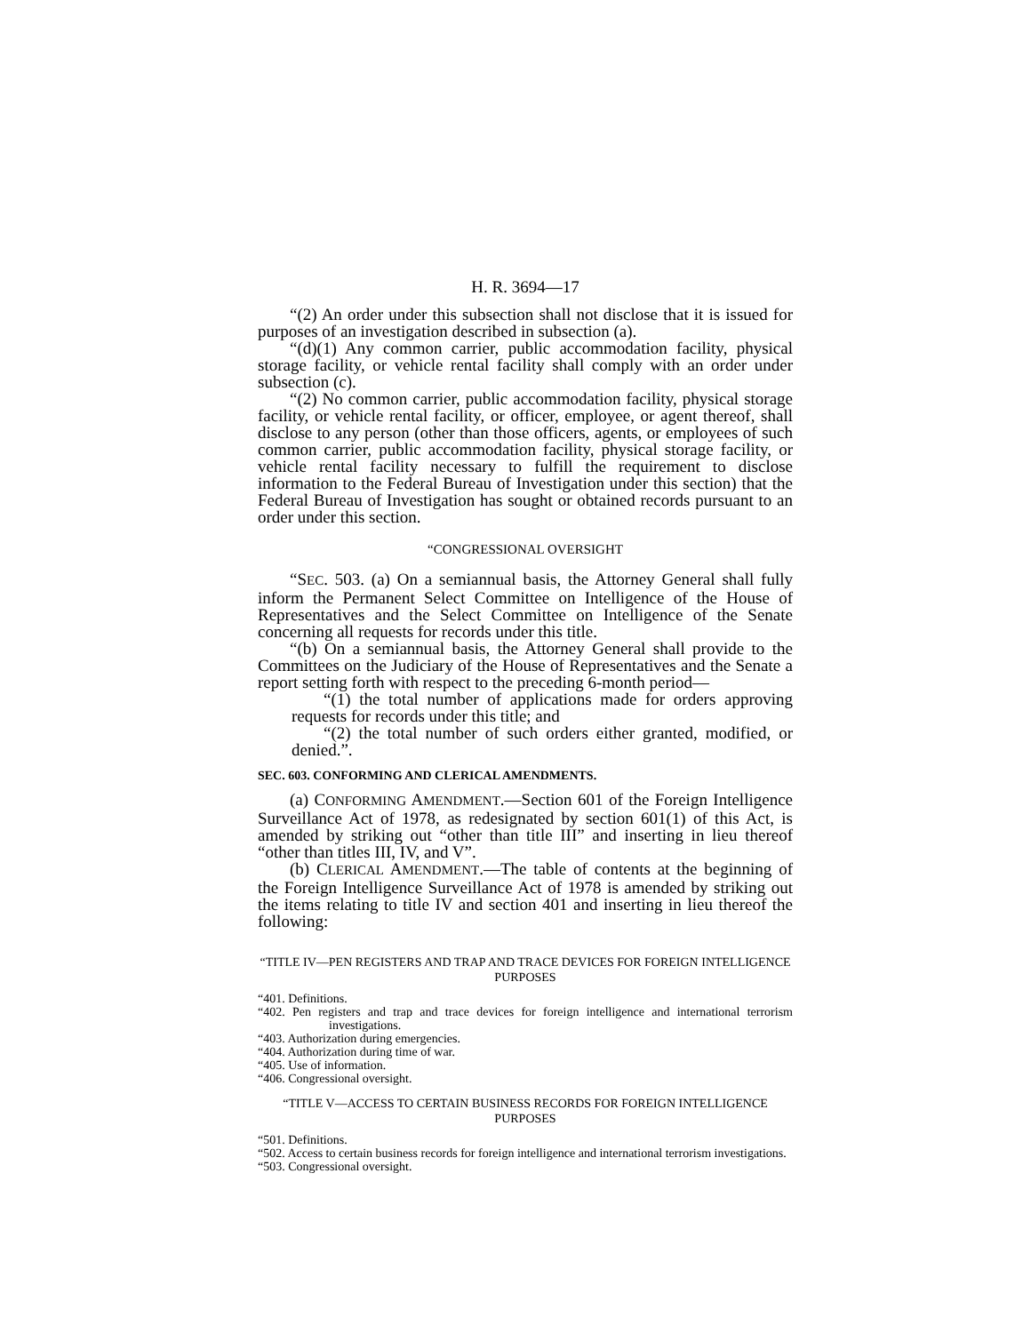H. R. 3694—17
“(2) An order under this subsection shall not disclose that it is issued for purposes of an investigation described in subsection (a).
“(d)(1) Any common carrier, public accommodation facility, physical storage facility, or vehicle rental facility shall comply with an order under subsection (c).
“(2) No common carrier, public accommodation facility, physical storage facility, or vehicle rental facility, or officer, employee, or agent thereof, shall disclose to any person (other than those officers, agents, or employees of such common carrier, public accommodation facility, physical storage facility, or vehicle rental facility necessary to fulfill the requirement to disclose information to the Federal Bureau of Investigation under this section) that the Federal Bureau of Investigation has sought or obtained records pursuant to an order under this section.
“CONGRESSIONAL OVERSIGHT
“SEC. 503. (a) On a semiannual basis, the Attorney General shall fully inform the Permanent Select Committee on Intelligence of the House of Representatives and the Select Committee on Intelligence of the Senate concerning all requests for records under this title.
“(b) On a semiannual basis, the Attorney General shall provide to the Committees on the Judiciary of the House of Representatives and the Senate a report setting forth with respect to the preceding 6-month period—
“(1) the total number of applications made for orders approving requests for records under this title; and
“(2) the total number of such orders either granted, modified, or denied.”.
SEC. 603. CONFORMING AND CLERICAL AMENDMENTS.
(a) CONFORMING AMENDMENT.—Section 601 of the Foreign Intelligence Surveillance Act of 1978, as redesignated by section 601(1) of this Act, is amended by striking out “other than title III” and inserting in lieu thereof “other than titles III, IV, and V”.
(b) CLERICAL AMENDMENT.—The table of contents at the beginning of the Foreign Intelligence Surveillance Act of 1978 is amended by striking out the items relating to title IV and section 401 and inserting in lieu thereof the following:
“TITLE IV—PEN REGISTERS AND TRAP AND TRACE DEVICES FOR FOREIGN INTELLIGENCE PURPOSES
“401. Definitions.
“402. Pen registers and trap and trace devices for foreign intelligence and international terrorism investigations.
“403. Authorization during emergencies.
“404. Authorization during time of war.
“405. Use of information.
“406. Congressional oversight.
“TITLE V—ACCESS TO CERTAIN BUSINESS RECORDS FOR FOREIGN INTELLIGENCE PURPOSES
“501. Definitions.
“502. Access to certain business records for foreign intelligence and international terrorism investigations.
“503. Congressional oversight.